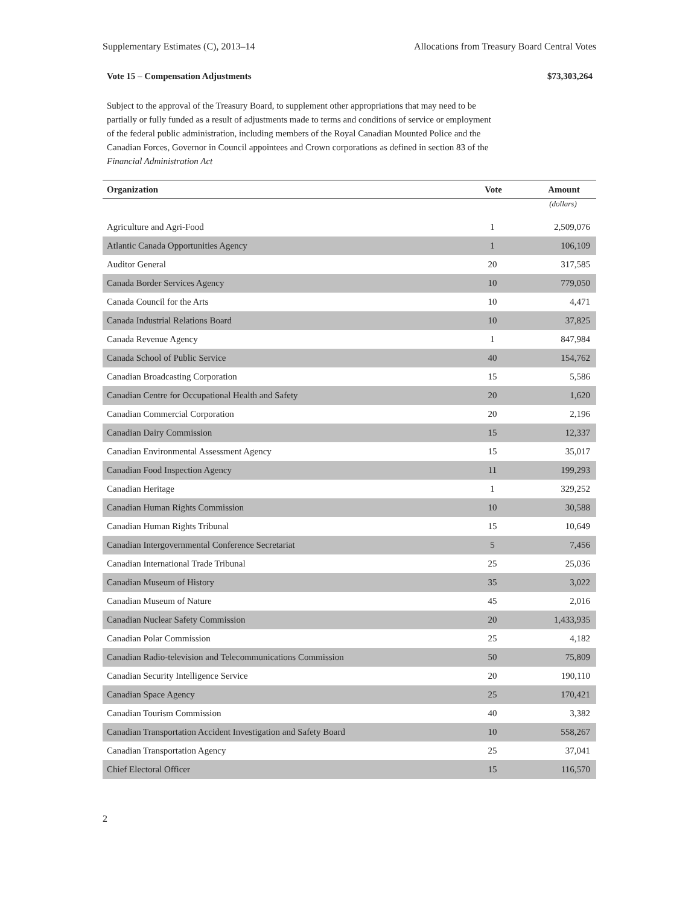Supplementary Estimates (C), 2013–14 Allocations from Treasury Board Central Votes
Vote 15 – Compensation Adjustments $73,303,264
Subject to the approval of the Treasury Board, to supplement other appropriations that may need to be partially or fully funded as a result of adjustments made to terms and conditions of service or employment of the federal public administration, including members of the Royal Canadian Mounted Police and the Canadian Forces, Governor in Council appointees and Crown corporations as defined in section 83 of the Financial Administration Act
| Organization | Vote | Amount |
| --- | --- | --- |
| | | (dollars) |
| Agriculture and Agri-Food | 1 | 2,509,076 |
| Atlantic Canada Opportunities Agency | 1 | 106,109 |
| Auditor General | 20 | 317,585 |
| Canada Border Services Agency | 10 | 779,050 |
| Canada Council for the Arts | 10 | 4,471 |
| Canada Industrial Relations Board | 10 | 37,825 |
| Canada Revenue Agency | 1 | 847,984 |
| Canada School of Public Service | 40 | 154,762 |
| Canadian Broadcasting Corporation | 15 | 5,586 |
| Canadian Centre for Occupational Health and Safety | 20 | 1,620 |
| Canadian Commercial Corporation | 20 | 2,196 |
| Canadian Dairy Commission | 15 | 12,337 |
| Canadian Environmental Assessment Agency | 15 | 35,017 |
| Canadian Food Inspection Agency | 11 | 199,293 |
| Canadian Heritage | 1 | 329,252 |
| Canadian Human Rights Commission | 10 | 30,588 |
| Canadian Human Rights Tribunal | 15 | 10,649 |
| Canadian Intergovernmental Conference Secretariat | 5 | 7,456 |
| Canadian International Trade Tribunal | 25 | 25,036 |
| Canadian Museum of History | 35 | 3,022 |
| Canadian Museum of Nature | 45 | 2,016 |
| Canadian Nuclear Safety Commission | 20 | 1,433,935 |
| Canadian Polar Commission | 25 | 4,182 |
| Canadian Radio-television and Telecommunications Commission | 50 | 75,809 |
| Canadian Security Intelligence Service | 20 | 190,110 |
| Canadian Space Agency | 25 | 170,421 |
| Canadian Tourism Commission | 40 | 3,382 |
| Canadian Transportation Accident Investigation and Safety Board | 10 | 558,267 |
| Canadian Transportation Agency | 25 | 37,041 |
| Chief Electoral Officer | 15 | 116,570 |
2